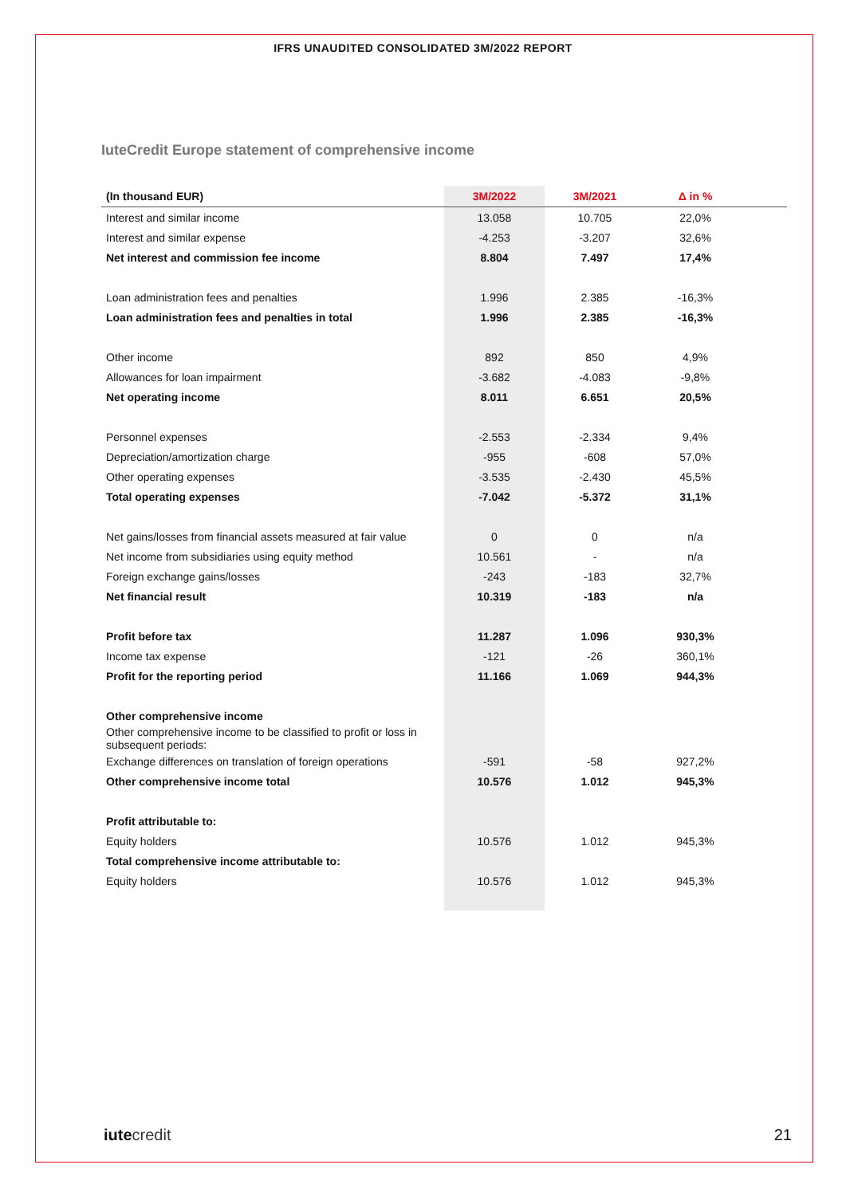IFRS UNAUDITED CONSOLIDATED 3M/2022 REPORT
IuteCredit Europe statement of comprehensive income
| (In thousand EUR) | 3M/2022 | 3M/2021 | Δ in % | |
| --- | --- | --- | --- | --- |
| Interest and similar income | 13.058 | 10.705 | 22,0% | |
| Interest and similar expense | -4.253 | -3.207 | 32,6% | |
| Net interest and commission fee income | 8.804 | 7.497 | 17,4% | |
| Loan administration fees and penalties | 1.996 | 2.385 | -16,3% | |
| Loan administration fees and penalties in total | 1.996 | 2.385 | -16,3% | |
| Other income | 892 | 850 | 4,9% | |
| Allowances for loan impairment | -3.682 | -4.083 | -9,8% | |
| Net operating income | 8.011 | 6.651 | 20,5% | |
| Personnel expenses | -2.553 | -2.334 | 9,4% | |
| Depreciation/amortization charge | -955 | -608 | 57,0% | |
| Other operating expenses | -3.535 | -2.430 | 45,5% | |
| Total operating expenses | -7.042 | -5.372 | 31,1% | |
| Net gains/losses from financial assets measured at fair value | 0 | 0 | n/a | |
| Net income from subsidiaries using equity method | 10.561 | - | n/a | |
| Foreign exchange gains/losses | -243 | -183 | 32,7% | |
| Net financial result | 10.319 | -183 | n/a | |
| Profit before tax | 11.287 | 1.096 | 930,3% | |
| Income tax expense | -121 | -26 | 360,1% | |
| Profit for the reporting period | 11.166 | 1.069 | 944,3% | |
| Other comprehensive income | | | | |
| Other comprehensive income to be classified to profit or loss in subsequent periods: | | | | |
| Exchange differences on translation of foreign operations | -591 | -58 | 927,2% | |
| Other comprehensive income total | 10.576 | 1.012 | 945,3% | |
| Profit attributable to: | | | | |
| Equity holders | 10.576 | 1.012 | 945,3% | |
| Total comprehensive income attributable to: | | | | |
| Equity holders | 10.576 | 1.012 | 945,3% | |
iutecredit 21